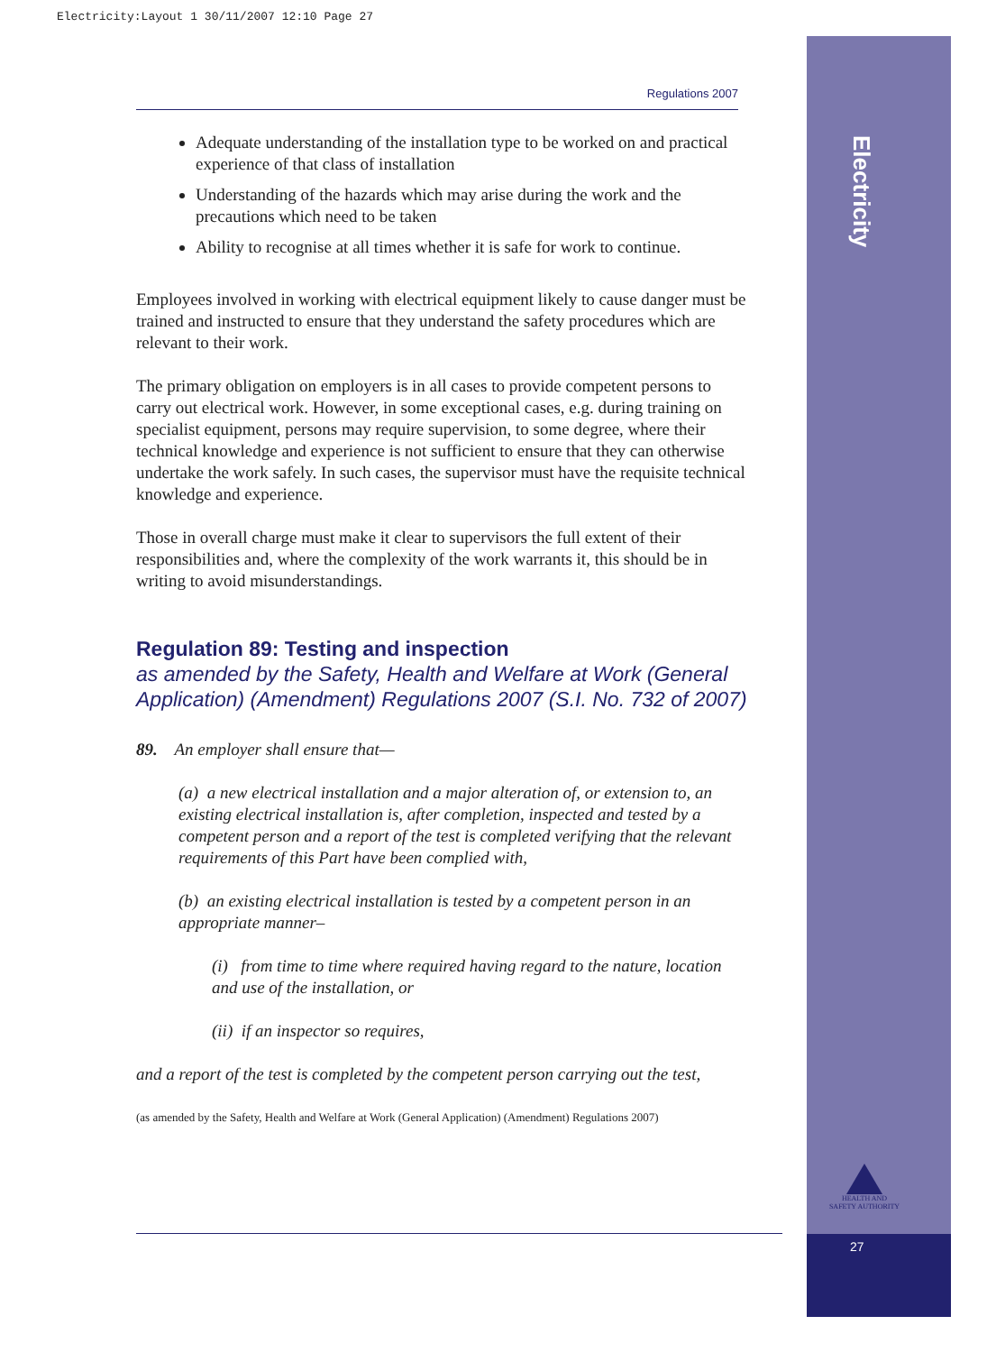Electricity:Layout 1 30/11/2007 12:10 Page 27
Electricity
Regulations 2007
Adequate understanding of the installation type to be worked on and practical experience of that class of installation
Understanding of the hazards which may arise during the work and the precautions which need to be taken
Ability to recognise at all times whether it is safe for work to continue.
Employees involved in working with electrical equipment likely to cause danger must be trained and instructed to ensure that they understand the safety procedures which are relevant to their work.
The primary obligation on employers is in all cases to provide competent persons to carry out electrical work. However, in some exceptional cases, e.g. during training on specialist equipment, persons may require supervision, to some degree, where their technical knowledge and experience is not sufficient to ensure that they can otherwise undertake the work safely. In such cases, the supervisor must have the requisite technical knowledge and experience.
Those in overall charge must make it clear to supervisors the full extent of their responsibilities and, where the complexity of the work warrants it, this should be in writing to avoid misunderstandings.
Regulation 89: Testing and inspection
as amended by the Safety, Health and Welfare at Work (General Application) (Amendment) Regulations 2007 (S.I. No. 732 of 2007)
89. An employer shall ensure that—
(a) a new electrical installation and a major alteration of, or extension to, an existing electrical installation is, after completion, inspected and tested by a competent person and a report of the test is completed verifying that the relevant requirements of this Part have been complied with,
(b) an existing electrical installation is tested by a competent person in an appropriate manner–
(i) from time to time where required having regard to the nature, location and use of the installation, or
(ii) if an inspector so requires,
and a report of the test is completed by the competent person carrying out the test,
(as amended by the Safety, Health and Welfare at Work (General Application) (Amendment) Regulations 2007)
HEALTH AND SAFETY AUTHORITY
27